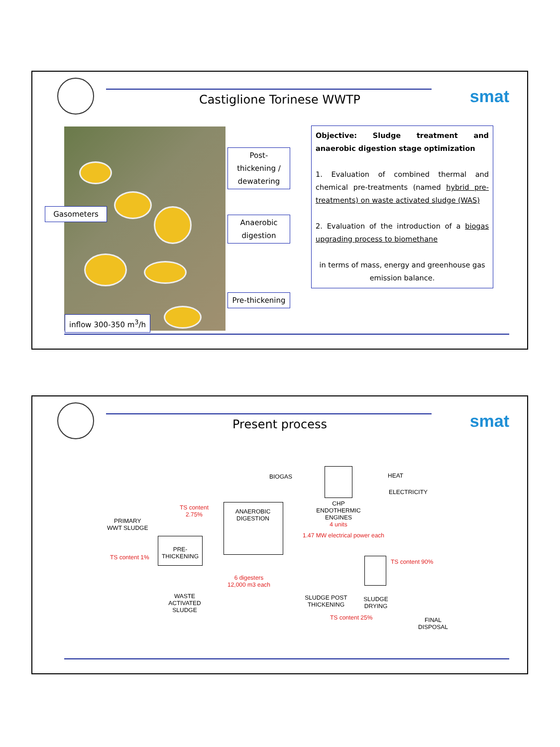smat Castiglione Torinese WWTP
Post-thickening / dewatering
Gasometers
Anaerobic digestion
Pre-thickening
inflow 300-350 m<sup>3</sup>/h
Objective: Sludge treatment and anaerobic digestion stage optimization
1. Evaluation of combined thermal and chemical pre-treatments (named hybrid pre-treatments) on waste activated sludge (WAS)
2. Evaluation of the introduction of a biogas upgrading process to biomethane
in terms of mass, energy and greenhouse gas emission balance.
smat Present process
BIOGAS HEAT
ELECTRICITY
ANAEROBIC
DIGESTION
CHP
ENDOTHERMIC
ENGINES
4 units
1.47 MW electrical power each
TS content
2.75%
PRIMARY
WWT SLUDGE
TS content 1%
PRE-
THICKENING
TS content 90%
6 digesters
12,000 m3 each
WASTE
ACTIVATED
SLUDGE
SLUDGE POST
THICKENING
SLUDGE
DRYING
TS content 25%
FINAL
DISPOSAL